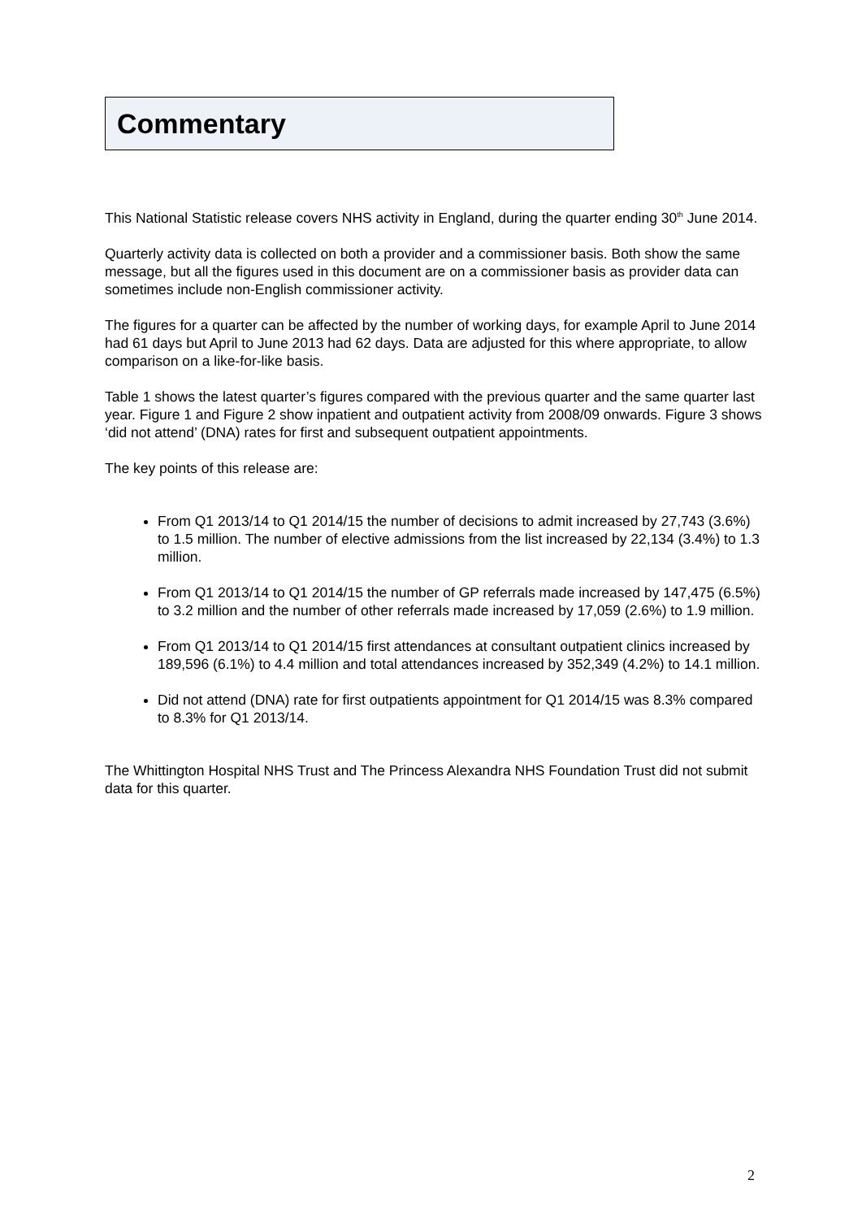Commentary
This National Statistic release covers NHS activity in England, during the quarter ending 30<sup>th</sup> June 2014.
Quarterly activity data is collected on both a provider and a commissioner basis. Both show the same message, but all the figures used in this document are on a commissioner basis as provider data can sometimes include non-English commissioner activity.
The figures for a quarter can be affected by the number of working days, for example April to June 2014 had 61 days but April to June 2013 had 62 days. Data are adjusted for this where appropriate, to allow comparison on a like-for-like basis.
Table 1 shows the latest quarter’s figures compared with the previous quarter and the same quarter last year. Figure 1 and Figure 2 show inpatient and outpatient activity from 2008/09 onwards. Figure 3 shows ‘did not attend’ (DNA) rates for first and subsequent outpatient appointments.
The key points of this release are:
From Q1 2013/14 to Q1 2014/15 the number of decisions to admit increased by 27,743 (3.6%) to 1.5 million. The number of elective admissions from the list increased by 22,134 (3.4%) to 1.3 million.
From Q1 2013/14 to Q1 2014/15 the number of GP referrals made increased by 147,475 (6.5%) to 3.2 million and the number of other referrals made increased by 17,059 (2.6%) to 1.9 million.
From Q1 2013/14 to Q1 2014/15 first attendances at consultant outpatient clinics increased by 189,596 (6.1%) to 4.4 million and total attendances increased by 352,349 (4.2%) to 14.1 million.
Did not attend (DNA) rate for first outpatients appointment for Q1 2014/15 was 8.3% compared to 8.3% for Q1 2013/14.
The Whittington Hospital NHS Trust and The Princess Alexandra NHS Foundation Trust did not submit data for this quarter.
2